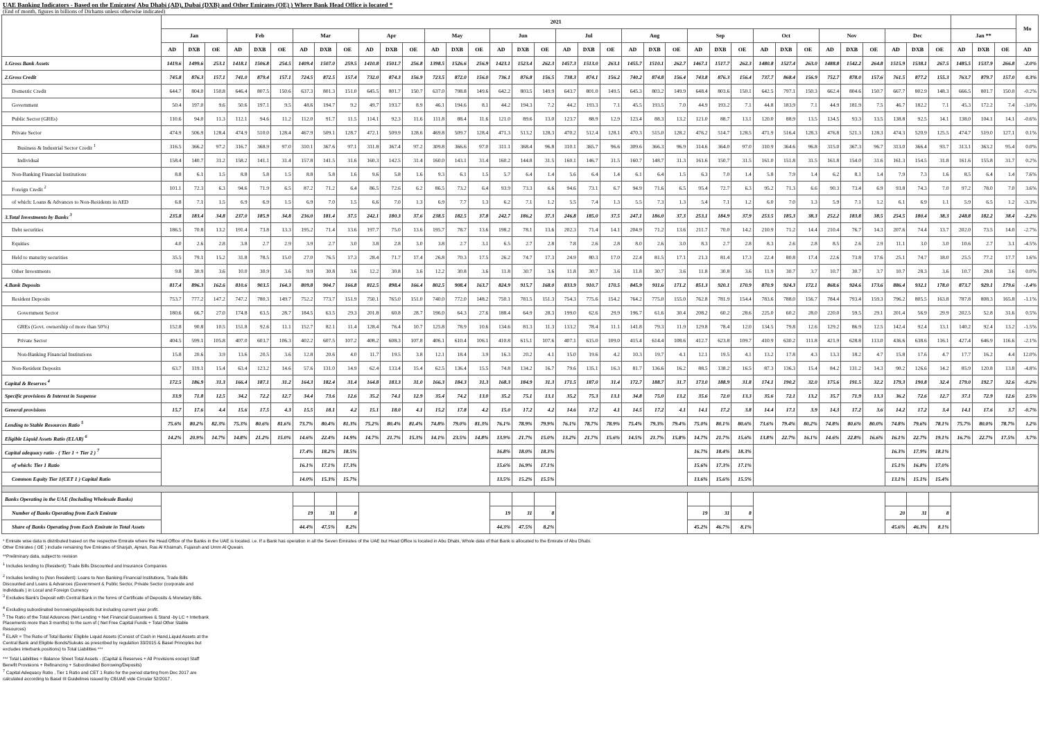UAE Banking Indicators - Based on the Emirates( Abu Dhabi (AD), Dubai (DXB) and Other Emirates (OE) ) Where Bank Head Office is located *
(End of month, figures in billions of Dirhams unless otherwise indicated)
| | 2021 | | | | | | | | | | | | | | | | | | | | | | | | | | | | | | | | | | | | | | | Mo |
| --- | --- | --- | --- | --- | --- | --- | --- | --- | --- | --- | --- | --- | --- | --- | --- | --- | --- | --- | --- | --- | --- | --- | --- | --- | --- | --- | --- | --- | --- | --- | --- | --- | --- | --- | --- | --- | --- | --- | --- | --- |
| | Jan | | | Feb | | | Mar | | | Apr | | | May | | | Jun | | | Jul | | | Aug | | | Sep | | | Oct | | | Nov | | | Dec | | | Jan ** | | | |
| | AD | DXB | OE | AD | DXB | OE | AD | DXB | OE | AD | DXB | OE | AD | DXB | OE | AD | DXB | OE | AD | DXB | OE | AD | DXB | OE | AD | DXB | OE | AD | DXB | OE | AD | DXB | OE | AD | DXB | OE | AD | DXB | OE | AD |
| 1.Gross Bank Assets | 1419.6 | 1499.6 | 253.1 | 1418.1 | 1506.8 | 254.5 | 1409.4 | 1507.0 | 259.5 | 1410.8 | 1501.7 | 256.8 | 1398.5 | 1526.6 | 256.9 | 1423.1 | 1523.4 | 262.3 | 1457.3 | 1513.0 | 263.1 | 1455.7 | 1510.1 | 262.7 | 1467.1 | 1517.7 | 262.3 | 1480.8 | 1527.4 | 263.0 | 1488.8 | 1542.2 | 264.8 | 1515.9 | 1538.1 | 267.5 | 1485.5 | 1537.9 | 266.8 | -2.0% |
| 2.Gross Credit | 745.8 | 876.3 | 157.1 | 741.0 | 879.4 | 157.1 | 724.5 | 872.5 | 157.4 | 732.0 | 874.3 | 156.9 | 723.5 | 872.0 | 156.0 | 736.1 | 876.8 | 156.5 | 738.3 | 874.1 | 156.2 | 740.2 | 874.8 | 156.4 | 743.8 | 876.3 | 156.4 | 737.7 | 868.4 | 156.9 | 752.7 | 878.0 | 157.6 | 761.5 | 877.2 | 155.3 | 763.7 | 879.7 | 157.0 | 0.3% |
| Domestic Credit | 644.7 | 804.0 | 150.8 | 646.4 | 807.5 | 150.6 | 637.3 | 801.3 | 151.0 | 645.5 | 801.7 | 150.7 | 637.0 | 798.8 | 149.6 | 642.2 | 803.5 | 149.9 | 643.7 | 801.0 | 149.5 | 645.3 | 803.2 | 149.9 | 648.4 | 803.6 | 150.1 | 642.5 | 797.1 | 150.3 | 662.4 | 804.6 | 150.7 | 667.7 | 802.9 | 148.3 | 666.5 | 801.7 | 150.0 | -0.2% |
| Government | 50.4 | 197.0 | 9.6 | 50.6 | 197.1 | 9.5 | 48.6 | 194.7 | 9.2 | 49.7 | 193.7 | 8.9 | 46.1 | 194.6 | 8.1 | 44.2 | 194.3 | 7.2 | 44.2 | 193.3 | 7.1 | 45.5 | 193.5 | 7.0 | 44.9 | 193.2 | 7.1 | 44.8 | 183.9 | 7.1 | 44.9 | 181.9 | 7.5 | 46.7 | 182.2 | 7.1 | 45.3 | 172.2 | 7.4 | -3.0% |
| Public Sector (GREs) | 110.6 | 94.0 | 11.3 | 112.1 | 94.6 | 11.2 | 112.0 | 91.7 | 11.5 | 114.1 | 92.3 | 11.6 | 111.8 | 88.4 | 11.6 | 121.0 | 89.6 | 13.0 | 123.7 | 88.9 | 12.9 | 123.4 | 88.3 | 13.2 | 121.0 | 88.7 | 13.1 | 120.0 | 88.9 | 13.5 | 134.5 | 93.3 | 13.5 | 138.8 | 92.5 | 14.1 | 138.0 | 104.1 | 14.1 | -0.6% |
| Private Sector | 474.9 | 506.9 | 128.4 | 474.9 | 510.0 | 128.4 | 467.9 | 509.1 | 128.7 | 472.1 | 509.9 | 128.6 | 469.8 | 509.7 | 128.4 | 471.3 | 513.2 | 128.3 | 470.2 | 512.4 | 128.1 | 470.3 | 515.0 | 128.2 | 476.2 | 514.7 | 128.5 | 471.9 | 516.4 | 128.3 | 476.8 | 521.3 | 128.3 | 474.3 | 520.9 | 125.5 | 474.7 | 519.0 | 127.1 | 0.1% |
| Business & Industrial Sector Credit <sup>1</sup> | 316.5 | 366.2 | 97.2 | 316.7 | 368.9 | 97.0 | 310.1 | 367.6 | 97.1 | 311.8 | 367.4 | 97.2 | 309.8 | 366.6 | 97.0 | 311.1 | 368.4 | 96.8 | 310.1 | 365.7 | 96.6 | 309.6 | 366.3 | 96.9 | 314.6 | 364.0 | 97.0 | 310.9 | 364.6 | 96.8 | 315.0 | 367.3 | 96.7 | 313.0 | 366.4 | 93.7 | 313.1 | 363.2 | 95.4 | 0.0% |
| Individual | 158.4 | 140.7 | 31.2 | 158.2 | 141.1 | 31.4 | 157.8 | 141.5 | 31.6 | 160.3 | 142.5 | 31.4 | 160.0 | 143.1 | 31.4 | 160.2 | 144.8 | 31.5 | 160.1 | 146.7 | 31.5 | 160.7 | 148.7 | 31.3 | 161.6 | 150.7 | 31.5 | 161.0 | 151.8 | 31.5 | 161.8 | 154.0 | 31.6 | 161.3 | 154.5 | 31.8 | 161.6 | 155.8 | 31.7 | 0.2% |
| Non-Banking Financial Institutions | 8.8 | 6.1 | 1.5 | 8.8 | 5.8 | 1.5 | 8.8 | 5.8 | 1.6 | 9.6 | 5.8 | 1.6 | 9.3 | 6.1 | 1.5 | 5.7 | 6.4 | 1.4 | 5.6 | 6.4 | 1.4 | 6.1 | 6.4 | 1.5 | 6.3 | 7.0 | 1.4 | 5.8 | 7.9 | 1.4 | 6.2 | 8.1 | 1.4 | 7.9 | 7.3 | 1.6 | 8.5 | 6.4 | 1.4 | 7.6% |
| Foreign Credit <sup>2</sup> | 101.1 | 72.3 | 6.3 | 94.6 | 71.9 | 6.5 | 87.2 | 71.2 | 6.4 | 86.5 | 72.6 | 6.2 | 86.5 | 73.2 | 6.4 | 93.9 | 73.3 | 6.6 | 94.6 | 73.1 | 6.7 | 94.9 | 71.6 | 6.5 | 95.4 | 72.7 | 6.3 | 95.2 | 71.3 | 6.6 | 90.3 | 73.4 | 6.9 | 93.8 | 74.3 | 7.0 | 97.2 | 78.0 | 7.0 | 3.6% |
| of which: Loans & Advances to Non-Residents in AED | 6.8 | 7.1 | 1.5 | 6.9 | 6.9 | 1.5 | 6.9 | 7.0 | 1.5 | 6.6 | 7.0 | 1.3 | 6.9 | 7.7 | 1.3 | 6.2 | 7.1 | 1.2 | 5.5 | 7.4 | 1.3 | 5.5 | 7.3 | 1.3 | 5.4 | 7.1 | 1.2 | 6.0 | 7.0 | 1.3 | 5.9 | 7.1 | 1.2 | 6.1 | 6.9 | 1.1 | 5.9 | 6.5 | 1.2 | -3.3% |
| 3.Total Investments by Banks <sup>3</sup> | 235.8 | 183.4 | 34.8 | 237.0 | 185.9 | 34.8 | 236.0 | 181.4 | 37.5 | 242.1 | 180.3 | 37.6 | 238.5 | 182.5 | 37.8 | 242.7 | 186.2 | 37.3 | 246.8 | 185.0 | 37.5 | 247.1 | 186.0 | 37.3 | 253.1 | 184.9 | 37.9 | 253.5 | 185.3 | 38.3 | 252.2 | 183.8 | 38.5 | 254.5 | 180.4 | 38.3 | 248.8 | 182.2 | 38.4 | -2.2% |
| Debt securities | 186.5 | 70.8 | 13.2 | 191.4 | 73.8 | 13.3 | 195.2 | 71.4 | 13.6 | 197.7 | 75.0 | 13.6 | 195.7 | 78.7 | 13.6 | 198.2 | 78.1 | 13.6 | 202.3 | 71.4 | 14.1 | 204.9 | 71.2 | 13.6 | 211.7 | 70.0 | 14.2 | 210.9 | 71.2 | 14.4 | 210.4 | 76.7 | 14.3 | 207.6 | 74.4 | 13.7 | 202.0 | 73.5 | 14.0 | -2.7% |
| Equities | 4.0 | 2.6 | 2.8 | 3.8 | 2.7 | 2.9 | 3.9 | 2.7 | 3.0 | 3.8 | 2.8 | 3.0 | 3.8 | 2.7 | 3.1 | 6.5 | 2.7 | 2.8 | 7.8 | 2.6 | 2.8 | 8.0 | 2.6 | 3.0 | 8.3 | 2.7 | 2.8 | 8.3 | 2.6 | 2.8 | 8.5 | 2.6 | 2.9 | 11.1 | 3.0 | 3.0 | 10.6 | 2.7 | 3.1 | -4.5% |
| Held to maturity securities | 35.5 | 79.1 | 15.2 | 31.8 | 78.5 | 15.0 | 27.0 | 76.5 | 17.3 | 28.4 | 71.7 | 17.4 | 26.8 | 70.3 | 17.5 | 26.2 | 74.7 | 17.3 | 24.9 | 80.3 | 17.0 | 22.4 | 81.5 | 17.1 | 21.3 | 81.4 | 17.3 | 22.4 | 80.8 | 17.4 | 22.6 | 73.8 | 17.6 | 25.1 | 74.7 | 18.0 | 25.5 | 77.2 | 17.7 | 1.6% |
| Other Investments | 9.8 | 30.9 | 3.6 | 10.0 | 30.9 | 3.6 | 9.9 | 30.8 | 3.6 | 12.2 | 30.8 | 3.6 | 12.2 | 30.8 | 3.6 | 11.8 | 30.7 | 3.6 | 11.8 | 30.7 | 3.6 | 11.8 | 30.7 | 3.6 | 11.8 | 30.8 | 3.6 | 11.9 | 30.7 | 3.7 | 10.7 | 30.7 | 3.7 | 10.7 | 28.3 | 3.6 | 10.7 | 28.8 | 3.6 | 0.0% |
| 4.Bank Deposits | 817.4 | 896.3 | 162.6 | 810.6 | 903.5 | 164.3 | 809.8 | 904.7 | 166.8 | 812.5 | 898.4 | 166.4 | 802.5 | 908.4 | 163.7 | 824.9 | 915.7 | 168.0 | 833.9 | 910.7 | 170.5 | 845.9 | 911.6 | 171.2 | 851.3 | 920.1 | 170.9 | 870.9 | 924.3 | 172.1 | 868.6 | 924.6 | 173.6 | 886.4 | 932.1 | 178.0 | 873.7 | 929.1 | 179.6 | -1.4% |
| Resident Deposits | 753.7 | 777.2 | 147.2 | 747.2 | 780.3 | 149.7 | 752.2 | 773.7 | 151.9 | 750.1 | 765.0 | 151.0 | 740.0 | 772.0 | 148.2 | 750.1 | 781.5 | 151.3 | 754.3 | 775.6 | 154.2 | 764.2 | 775.0 | 155.0 | 762.8 | 781.9 | 154.4 | 783.6 | 788.0 | 156.7 | 784.4 | 793.4 | 159.3 | 796.2 | 805.5 | 163.8 | 787.8 | 808.3 | 165.8 | -1.1% |
| Government Sector | 180.6 | 66.7 | 27.0 | 174.8 | 63.5 | 28.7 | 184.5 | 63.5 | 29.3 | 201.8 | 60.8 | 28.7 | 196.0 | 64.3 | 27.6 | 188.4 | 64.9 | 28.3 | 199.0 | 62.6 | 29.9 | 196.7 | 61.6 | 30.4 | 208.2 | 60.2 | 28.6 | 225.0 | 60.2 | 28.0 | 220.0 | 59.5 | 29.1 | 201.4 | 56.9 | 29.9 | 202.5 | 52.8 | 31.6 | 0.5% |
| GREs (Govt. ownership of more than 50%) | 152.8 | 90.8 | 10.5 | 151.8 | 92.6 | 11.1 | 152.7 | 82.1 | 11.4 | 128.4 | 76.4 | 10.7 | 125.8 | 78.9 | 10.6 | 134.6 | 81.3 | 11.3 | 133.2 | 78.4 | 11.1 | 141.8 | 79.3 | 11.9 | 129.8 | 78.4 | 12.0 | 134.5 | 79.8 | 12.6 | 129.2 | 86.9 | 12.5 | 142.4 | 92.4 | 13.1 | 140.2 | 92.4 | 13.2 | -1.5% |
| Private Sector | 404.5 | 599.1 | 105.8 | 407.0 | 603.7 | 106.3 | 402.2 | 607.5 | 107.2 | 408.2 | 608.3 | 107.8 | 406.1 | 610.4 | 106.1 | 410.8 | 615.1 | 107.6 | 407.1 | 615.0 | 109.0 | 415.4 | 614.4 | 108.6 | 412.7 | 623.8 | 109.7 | 410.9 | 630.2 | 111.8 | 421.9 | 628.8 | 113.0 | 436.6 | 638.6 | 116.1 | 427.4 | 646.9 | 116.6 | -2.1% |
| Non-Banking Financial Institutions | 15.8 | 20.6 | 3.9 | 13.6 | 20.5 | 3.6 | 12.8 | 20.6 | 4.0 | 11.7 | 19.5 | 3.8 | 12.1 | 18.4 | 3.9 | 16.3 | 20.2 | 4.1 | 15.0 | 19.6 | 4.2 | 10.3 | 19.7 | 4.1 | 12.1 | 19.5 | 4.1 | 13.2 | 17.8 | 4.3 | 13.3 | 18.2 | 4.7 | 15.8 | 17.6 | 4.7 | 17.7 | 16.2 | 4.4 | 12.0% |
| Non-Resident Deposits | 63.7 | 119.1 | 15.4 | 63.4 | 123.2 | 14.6 | 57.6 | 131.0 | 14.9 | 62.4 | 133.4 | 15.4 | 62.5 | 136.4 | 15.5 | 74.8 | 134.2 | 16.7 | 79.6 | 135.1 | 16.3 | 81.7 | 136.6 | 16.2 | 88.5 | 138.2 | 16.5 | 87.3 | 136.3 | 15.4 | 84.2 | 131.2 | 14.3 | 90.2 | 126.6 | 14.2 | 85.9 | 120.8 | 13.8 | -4.8% |
| Capital & Reserves <sup>4</sup> | 172.5 | 186.9 | 31.3 | 166.4 | 187.1 | 31.2 | 164.3 | 182.4 | 31.4 | 164.8 | 183.3 | 31.0 | 166.3 | 184.3 | 31.3 | 168.3 | 184.9 | 31.3 | 171.5 | 187.0 | 31.4 | 172.7 | 188.7 | 31.7 | 173.0 | 188.9 | 31.8 | 174.1 | 190.2 | 32.0 | 175.6 | 191.5 | 32.2 | 179.3 | 190.8 | 32.4 | 179.0 | 192.7 | 32.6 | -0.2% |
| Specific provisions & Interest in Suspense | 33.9 | 71.8 | 12.5 | 34.2 | 72.2 | 12.7 | 34.4 | 73.6 | 12.6 | 35.2 | 74.1 | 12.9 | 35.4 | 74.2 | 13.0 | 35.2 | 75.1 | 13.1 | 35.2 | 75.3 | 13.1 | 34.8 | 75.0 | 13.2 | 35.6 | 72.0 | 13.3 | 35.6 | 72.1 | 13.2 | 35.7 | 71.9 | 13.3 | 36.2 | 72.6 | 12.7 | 37.1 | 72.9 | 12.6 | 2.5% |
| General provisions | 15.7 | 17.6 | 4.4 | 15.6 | 17.5 | 4.3 | 15.5 | 18.1 | 4.2 | 15.1 | 18.0 | 4.1 | 15.2 | 17.8 | 4.2 | 15.0 | 17.2 | 4.2 | 14.6 | 17.2 | 4.1 | 14.5 | 17.2 | 4.1 | 14.1 | 17.2 | 3.8 | 14.4 | 17.1 | 3.9 | 14.3 | 17.2 | 3.6 | 14.2 | 17.2 | 3.4 | 14.1 | 17.6 | 3.7 | -0.7% |
| Lending to Stable Resources Ratio <sup>5</sup> | 75.6% | 80.2% | 82.3% | 75.3% | 80.6% | 81.6% | 73.7% | 80.4% | 81.3% | 75.2% | 80.4% | 81.4% | 74.8% | 79.0% | 81.3% | 76.1% | 78.9% | 79.9% | 76.1% | 78.7% | 78.9% | 75.4% | 79.3% | 79.4% | 75.0% | 80.1% | 80.6% | 73.6% | 79.4% | 80.2% | 74.8% | 80.6% | 80.0% | 74.8% | 79.6% | 78.1% | 75.7% | 80.0% | 78.7% | 1.2% |
| Eligible Liquid Assets Ratio (ELAR) <sup>6</sup> | 14.2% | 20.9% | 14.7% | 14.8% | 21.2% | 15.0% | 14.6% | 22.4% | 14.9% | 14.7% | 21.7% | 15.3% | 14.1% | 23.5% | 14.8% | 13.9% | 21.7% | 15.0% | 13.2% | 21.7% | 15.6% | 14.5% | 21.7% | 15.8% | 14.7% | 21.7% | 15.6% | 13.8% | 22.7% | 16.1% | 14.6% | 22.8% | 16.6% | 16.1% | 22.7% | 19.1% | 16.7% | 22.7% | 17.5% | 3.7% |
| Capital adequacy ratio - ( Tier 1 + Tier 2 ) <sup>7</sup> | | | | | | | 17.4% | 18.2% | 18.5% | | | | | | | 16.8% | 18.0% | 18.3% | | | | | | | 16.7% | 18.4% | 18.3% | | | | | | | 16.3% | 17.9% | 18.1% | | | | |
| of which: Tier 1 Ratio | | | | | | | 16.1% | 17.1% | 17.3% | | | | | | | 15.6% | 16.9% | 17.1% | | | | | | | 15.6% | 17.3% | 17.1% | | | | | | | 15.1% | 16.8% | 17.0% | | | | |
| Common Equity Tier 1(CET 1 ) Capital Ratio | | | | | | | 14.0% | 15.3% | 15.7% | | | | | | | 13.5% | 15.2% | 15.5% | | | | | | | 13.6% | 15.6% | 15.5% | | | | | | | 13.1% | 15.1% | 15.4% | | | | |
| Banks Operating in the UAE (Including Wholesale Banks) | | | | | | | | | | | | | | | | | | | | | | | | | | | | | | | | | | | | | | | | |
| Number of Banks Operating from Each Emirate | | | | | | | 19 | 31 | 8 | | | | | | | 19 | 31 | 8 | | | | | | | 19 | 31 | 8 | | | | | | | 20 | 31 | 8 | | | | |
| Share of Banks Operating from Each Emirate in Total Assets | | | | | | | 44.4% | 47.5% | 8.2% | | | | | | | 44.3% | 47.5% | 8.2% | | | | | | | 45.2% | 46.7% | 8.1% | | | | | | | 45.6% | 46.3% | 8.1% | | | | |
* Emirate wise data is distributed based on the respective Emirate where the Head Office of the Banks in the UAE is located. i.e. If a Bank has operation in all the Seven Emirates of the UAE but Head Office is located in Abu Dhabi, Whole data of that Bank is allocated to the Emirate of Abu Dhabi.
Other Emirates ( OE ) include remaining five Emirates of Sharjah, Ajman, Ras Al Khaimah, Fujairah and Umm Al Quwain.
**Preliminary data, subject to revision
<sup>1</sup> Includes lending to (Resident): Trade Bills Discounted and Insurance Companies
<sup>2</sup> Includes lending to (Non Resident): Loans to Non Banking Financial Institutions, Trade Bills Discounted and Loans & Advances (Government & Public Sector, Private Sector (corporate and Individuals ) in Local and Foreign Currency
<sup>3</sup> Excludes Bank's Deposit with Central Bank in the forms of Certificate of Deposits & Monetary Bills.
<sup>4</sup> Excluding subordinated borrowings/deposits but including current year profit.
<sup>5</sup> The Ratio of the Total Advances (Net Lending + Net Financial Guarantees & Stand -by LC + Interbank Placements more than 3 months) to the sum of ( Net Free Capital Funds + Total Other Stable Resources)
<sup>6</sup> ELAR = The Ratio of Total Banks' Eligible Liquid Assets (Consist of Cash in Hand,Liquid Assets at the Central Bank and Eligible Bonds/Sukuks as prescribed by regulation 33/2015 & Basel Principles but excludes interbank positions) to Total Liabilities ***
*** Total Liabilities = Balance Sheet Total Assets - (Capital & Reserves + All Provisions except Staff Benefit Provisions + Refinancing + Subordinated Borrowing/Deposits)
<sup>7</sup> Capital Adequacy Ratio , Tier 1 Ratio and CET 1 Ratio for the period starting from Dec 2017 are calculated according to Basel III Guidelines issued by CBUAE vide Circular 52/2017 .